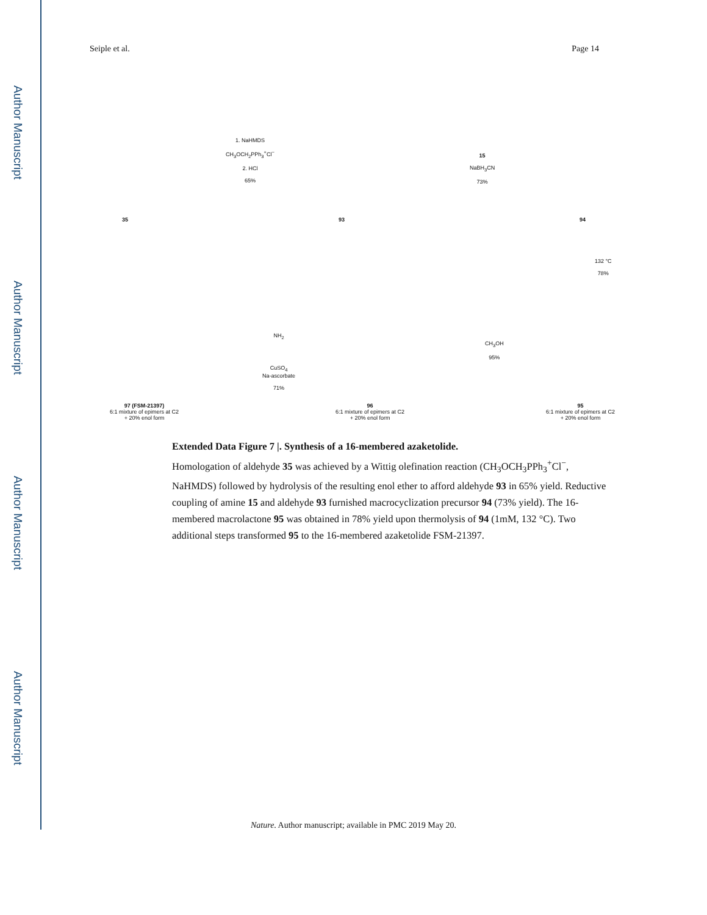Author Manuscript
Author Manuscript
Author Manuscript
Author Manuscript
Seiple et al. Page 14
35
1. NaHMDS
CH<sub>3</sub>OCH<sub>2</sub>PPh<sub>3</sub><sup>+</sup>Cl<sup>−</sup>
2. HCl
65%
93
15
NaBH<sub>3</sub>CN
73%
94
132 °C
78%
97 (FSM-21397)
6:1 mixture of epimers at C2
+ 20% enol form
NH<sub>2</sub>
CuSO<sub>4</sub>
Na-ascorbate
71%
96
6:1 mixture of epimers at C2
+ 20% enol form
CH<sub>3</sub>OH
95%
95
6:1 mixture of epimers at C2
+ 20% enol form
Extended Data Figure 7 |. Synthesis of a 16-membered azaketolide.
Homologation of aldehyde 35 was achieved by a Wittig olefination reaction (CH<sub>3</sub>OCH<sub>3</sub>PPh<sub>3</sub><sup>+</sup>Cl<sup>−</sup>, NaHMDS) followed by hydrolysis of the resulting enol ether to afford aldehyde 93 in 65% yield. Reductive coupling of amine 15 and aldehyde 93 furnished macrocyclization precursor 94 (73% yield). The 16-membered macrolactone 95 was obtained in 78% yield upon thermolysis of 94 (1mM, 132 °C). Two additional steps transformed 95 to the 16-membered azaketolide FSM-21397.
Nature. Author manuscript; available in PMC 2019 May 20.